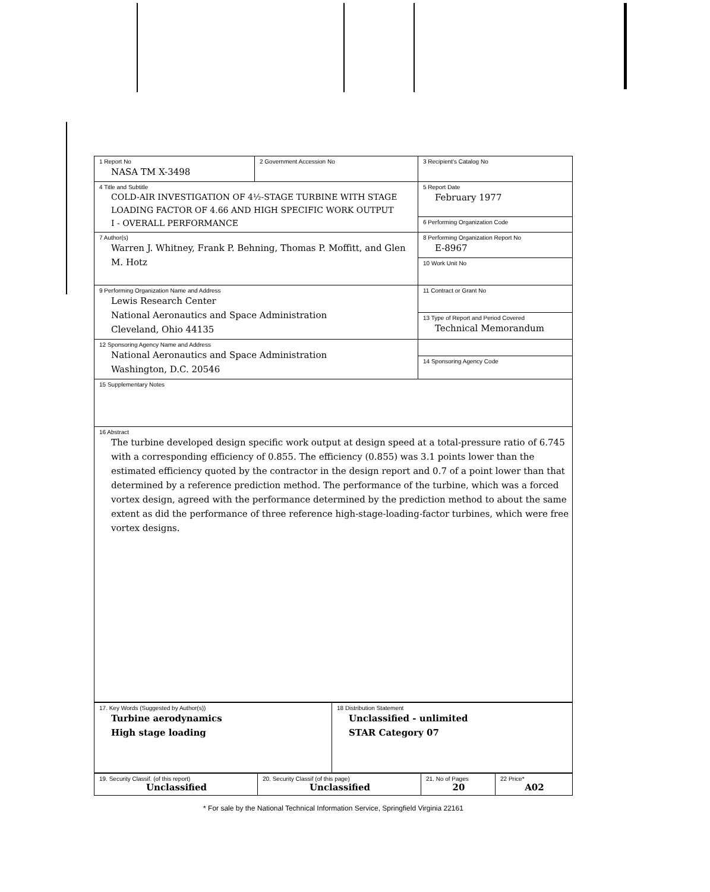| 1 Report No NASA TM X-3498 | 2 Government Accession No | 3 Recipient's Catalog No |
| 4 Title and Subtitle COLD-AIR INVESTIGATION OF 4½-STAGE TURBINE WITH STAGE LOADING FACTOR OF 4.66 AND HIGH SPECIFIC WORK OUTPUT I - OVERALL PERFORMANCE | | 5 Report Date February 1977 |
| | | 6 Performing Organization Code |
| 7 Author(s) Warren J. Whitney, Frank P. Behning, Thomas P. Moffitt, and Glen M. Hotz | | 8 Performing Organization Report No E-8967 |
| | | 10 Work Unit No |
| 9 Performing Organization Name and Address Lewis Research Center National Aeronautics and Space Administration Cleveland, Ohio 44135 | | 11 Contract or Grant No |
| | | 13 Type of Report and Period Covered Technical Memorandum |
| 12 Sponsoring Agency Name and Address National Aeronautics and Space Administration Washington, D.C. 20546 | | |
| | | 14 Sponsoring Agency Code |
| 15 Supplementary Notes | | |
| 16 Abstract The turbine developed design specific work output at design speed at a total-pressure ratio of 6.745 with a corresponding efficiency of 0.855. The efficiency (0.855) was 3.1 points lower than the estimated efficiency quoted by the contractor in the design report and 0.7 of a point lower than that determined by a reference prediction method. The performance of the turbine, which was a forced vortex design, agreed with the performance determined by the prediction method to about the same extent as did the performance of three reference high-stage-loading-factor turbines, which were free vortex designs. | | |
| 17. Key Words (Suggested by Author(s)) Turbine aerodynamics High stage loading | 18 Distribution Statement Unclassified - unlimited STAR Category 07 |
| 19. Security Classif. (of this report) Unclassified | 20. Security Classif (of this page) Unclassified | 21. No of Pages 20 | 22 Price* A02 |
* For sale by the National Technical Information Service, Springfield Virginia 22161